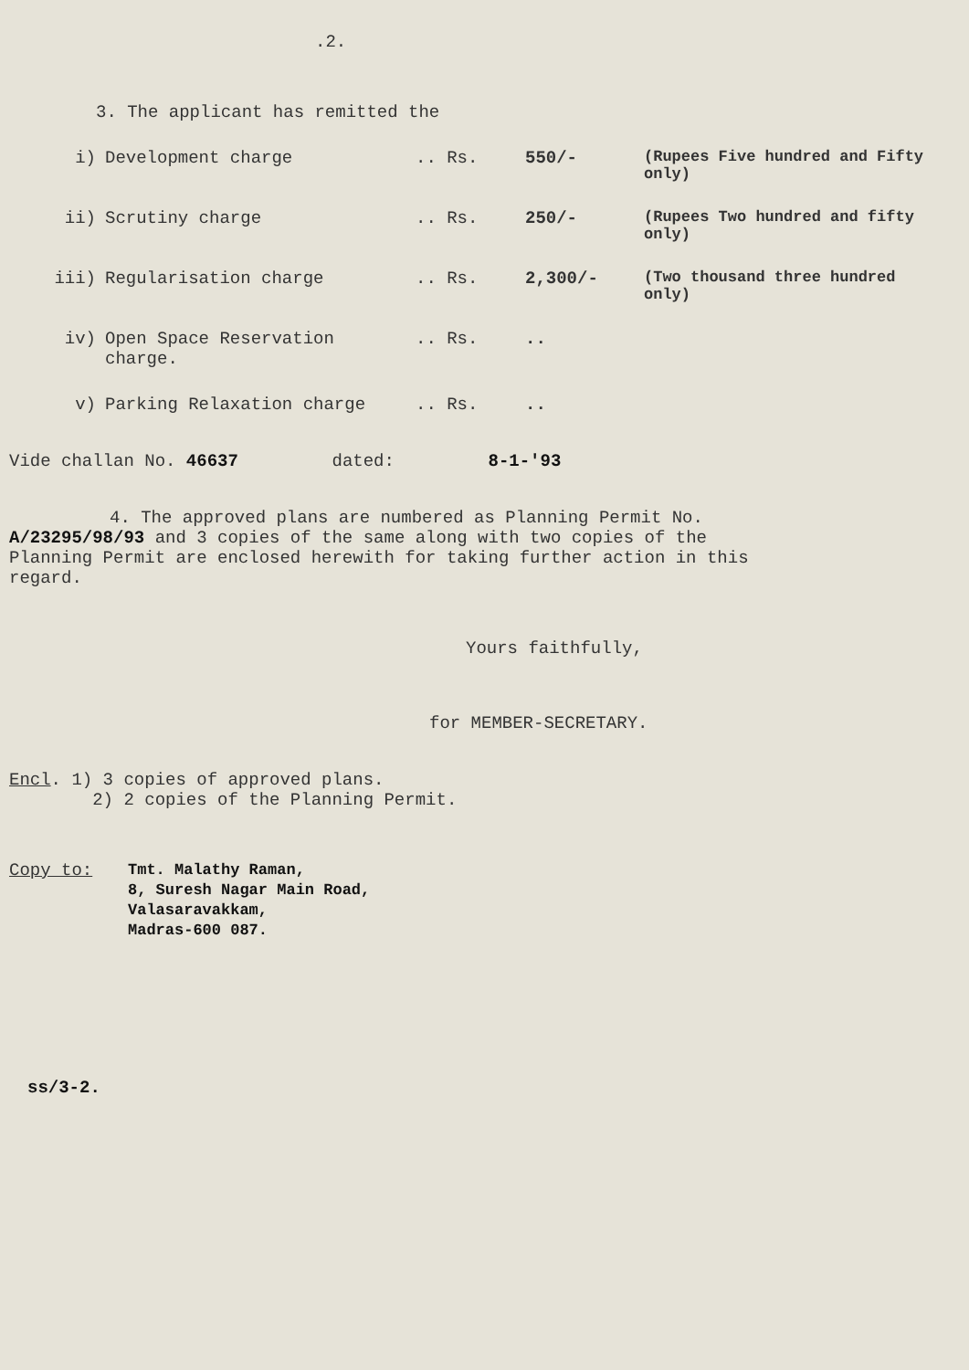.2.
3. The applicant has remitted the
i) Development charge.. Rs. 550/- (Rupees Five hundred and Fifty only)
ii) Scrutiny charge.. Rs. 250/- (Rupees Two hundred and fifty only)
iii) Regularisation charge.. Rs. 2,300/- (Two thousand three hundred only)
iv) Open Space Reservation charge... Rs...
v) Parking Relaxation charge.. Rs...
Vide challan No. 46637 dated: 8-1-'93
4. The approved plans are numbered as Planning Permit No. A/23295/98/93 and 3 copies of the same along with two copies of the Planning Permit are enclosed herewith for taking further action in this regard.
Yours faithfully,
for MEMBER-SECRETARY.
Encl. 1) 3 copies of approved plans.
2) 2 copies of the Planning Permit.
Copy to: Tmt. Malathy Raman,
8, Suresh Nagar Main Road,
Valasaravakkam,
Madras-600 087.
ss/3-2.